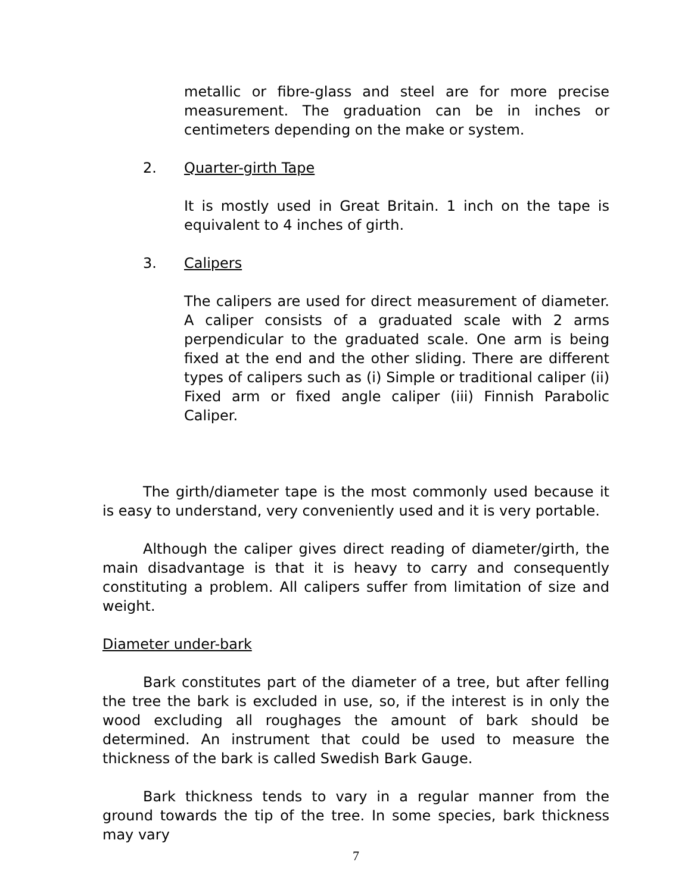metallic or fibre-glass and steel are for more precise measurement. The graduation can be in inches or centimeters depending on the make or system.
2. Quarter-girth Tape
It is mostly used in Great Britain. 1 inch on the tape is equivalent to 4 inches of girth.
3. Calipers
The calipers are used for direct measurement of diameter. A caliper consists of a graduated scale with 2 arms perpendicular to the graduated scale. One arm is being fixed at the end and the other sliding. There are different types of calipers such as (i) Simple or traditional caliper (ii) Fixed arm or fixed angle caliper (iii) Finnish Parabolic Caliper.
The girth/diameter tape is the most commonly used because it is easy to understand, very conveniently used and it is very portable.
Although the caliper gives direct reading of diameter/girth, the main disadvantage is that it is heavy to carry and consequently constituting a problem. All calipers suffer from limitation of size and weight.
Diameter under-bark
Bark constitutes part of the diameter of a tree, but after felling the tree the bark is excluded in use, so, if the interest is in only the wood excluding all roughages the amount of bark should be determined. An instrument that could be used to measure the thickness of the bark is called Swedish Bark Gauge.
Bark thickness tends to vary in a regular manner from the ground towards the tip of the tree. In some species, bark thickness may vary
7